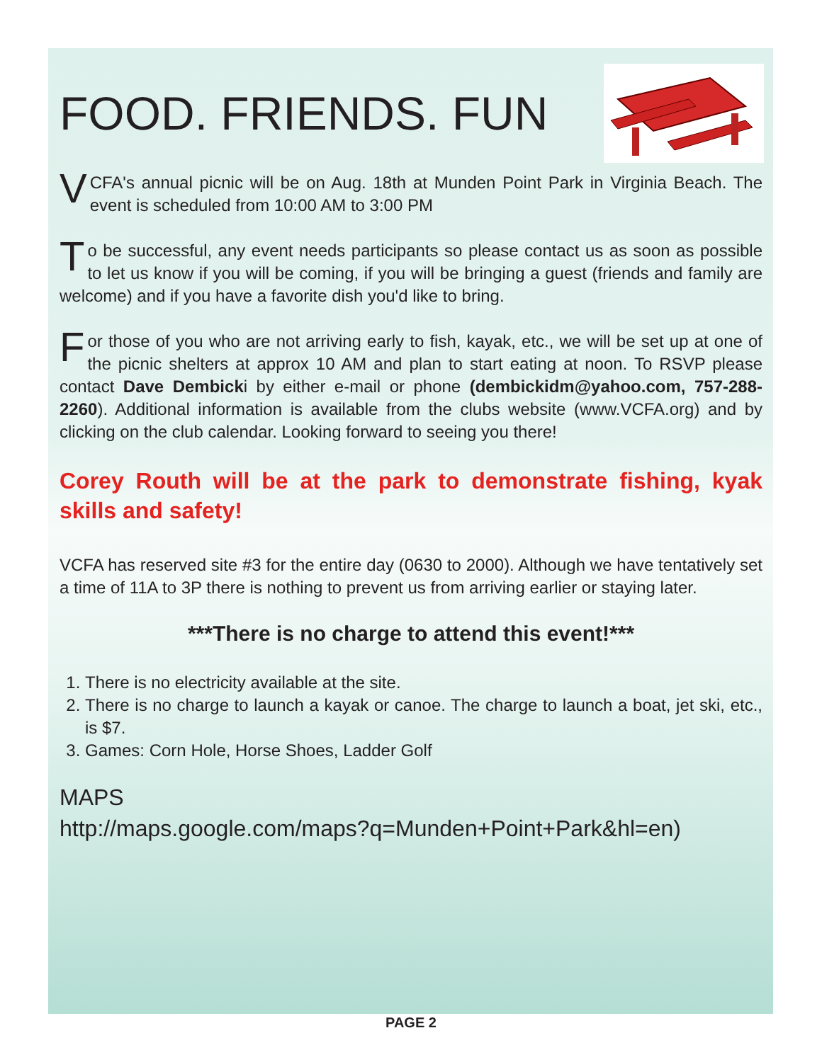FOOD. FRIENDS. FUN
VCFA's annual picnic will be on Aug. 18th at Munden Point Park in Virginia Beach. The event is scheduled from 10:00 AM to 3:00 PM
To be successful, any event needs participants so please contact us as soon as possible to let us know if you will be coming, if you will be bringing a guest (friends and family are welcome) and if you have a favorite dish you'd like to bring.
For those of you who are not arriving early to fish, kayak, etc., we will be set up at one of the picnic shelters at approx 10 AM and plan to start eating at noon. To RSVP please contact Dave Dembicki by either e-mail or phone (dembickidm@yahoo.com, 757-288-2260). Additional information is available from the clubs website (www.VCFA.org) and by clicking on the club calendar. Looking forward to seeing you there!
Corey Routh will be at the park to demonstrate fishing, kyak skills and safety!
VCFA has reserved site #3 for the entire day (0630 to 2000). Although we have tentatively set a time of 11A to 3P there is nothing to prevent us from arriving earlier or staying later.
***There is no charge to attend this event!***
1. There is no electricity available at the site.
2. There is no charge to launch a kayak or canoe. The charge to launch a boat, jet ski, etc., is $7.
3. Games: Corn Hole, Horse Shoes, Ladder Golf
MAPS
http://maps.google.com/maps?q=Munden+Point+Park&hl=en)
PAGE 2